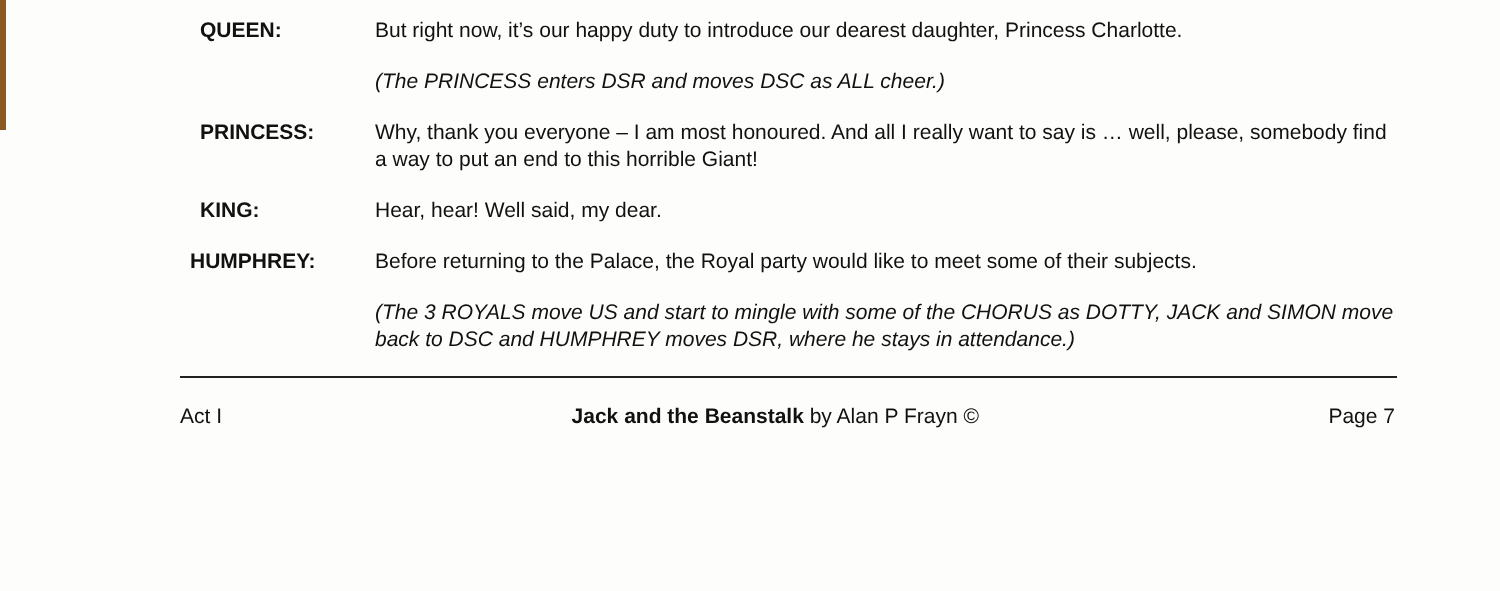QUEEN: But right now, it’s our happy duty to introduce our dearest daughter, Princess Charlotte.
(The PRINCESS enters DSR and moves DSC as ALL cheer.)
PRINCESS: Why, thank you everyone – I am most honoured. And all I really want to say is … well, please, somebody find a way to put an end to this horrible Giant!
KING: Hear, hear! Well said, my dear.
HUMPHREY: Before returning to the Palace, the Royal party would like to meet some of their subjects.
(The 3 ROYALS move US and start to mingle with some of the CHORUS as DOTTY, JACK and SIMON move back to DSC and HUMPHREY moves DSR, where he stays in attendance.)
Act I Jack and the Beanstalk by Alan P Frayn © Page 7